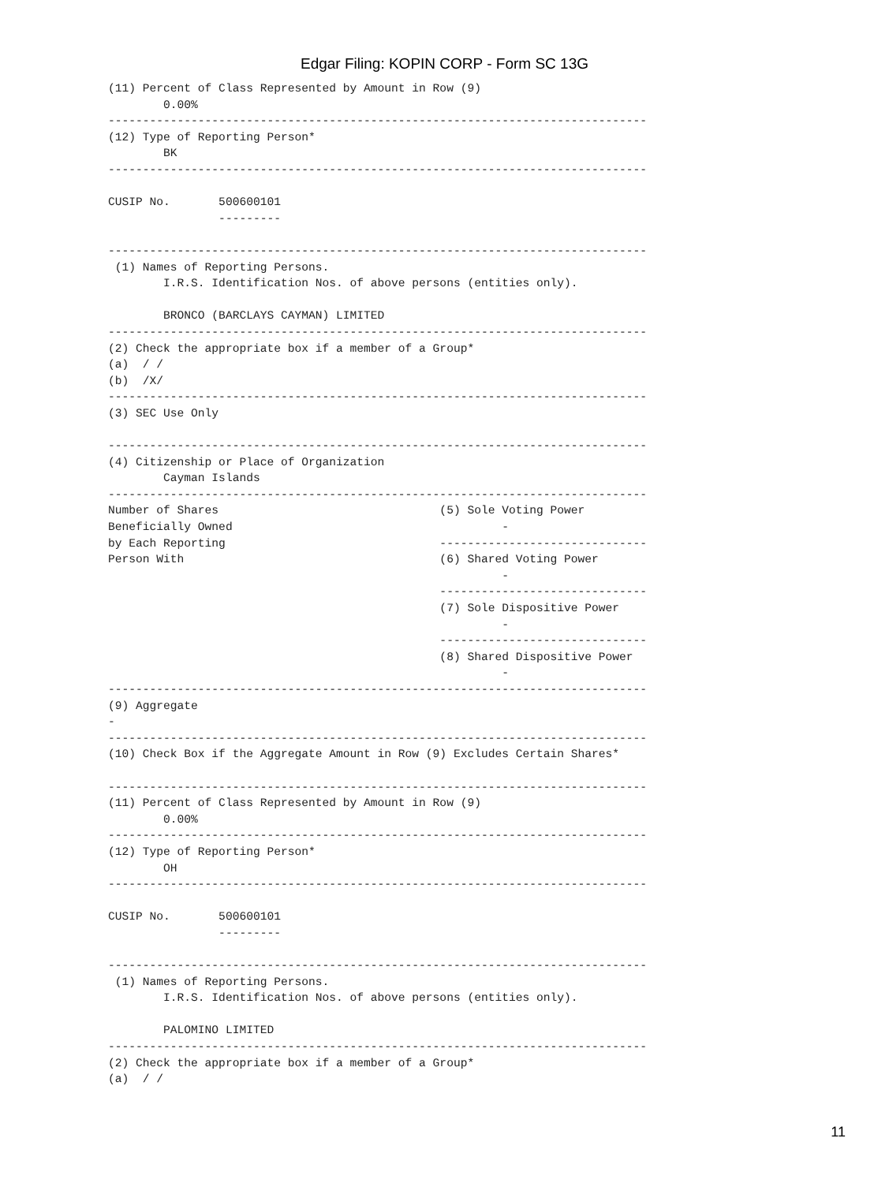Edgar Filing: KOPIN CORP - Form SC 13G
(11) Percent of Class Represented by Amount in Row (9)
        0.00%
------------------------------------------------------------------------------
(12) Type of Reporting Person*
        BK
------------------------------------------------------------------------------

CUSIP No.       500600101
                ---------

------------------------------------------------------------------------------
 (1) Names of Reporting Persons.
        I.R.S. Identification Nos. of above persons (entities only).

        BRONCO (BARCLAYS CAYMAN) LIMITED
------------------------------------------------------------------------------
(2) Check the appropriate box if a member of a Group*
(a)  / /
(b)  /X/
------------------------------------------------------------------------------
(3) SEC Use Only

------------------------------------------------------------------------------
(4) Citizenship or Place of Organization
        Cayman Islands
------------------------------------------------------------------------------
Number of Shares                                (5) Sole Voting Power
Beneficially Owned                                       -
by Each Reporting                               ------------------------------
Person With                                     (6) Shared Voting Power
                                                         -
                                                ------------------------------
                                                (7) Sole Dispositive Power
                                                         -
                                                ------------------------------
                                                (8) Shared Dispositive Power
                                                         -
------------------------------------------------------------------------------
(9) Aggregate
-
------------------------------------------------------------------------------
(10) Check Box if the Aggregate Amount in Row (9) Excludes Certain Shares*

------------------------------------------------------------------------------
(11) Percent of Class Represented by Amount in Row (9)
        0.00%
------------------------------------------------------------------------------
(12) Type of Reporting Person*
        OH
------------------------------------------------------------------------------

CUSIP No.       500600101
                ---------

------------------------------------------------------------------------------
 (1) Names of Reporting Persons.
        I.R.S. Identification Nos. of above persons (entities only).

        PALOMINO LIMITED
------------------------------------------------------------------------------
(2) Check the appropriate box if a member of a Group*
(a)  / /
11